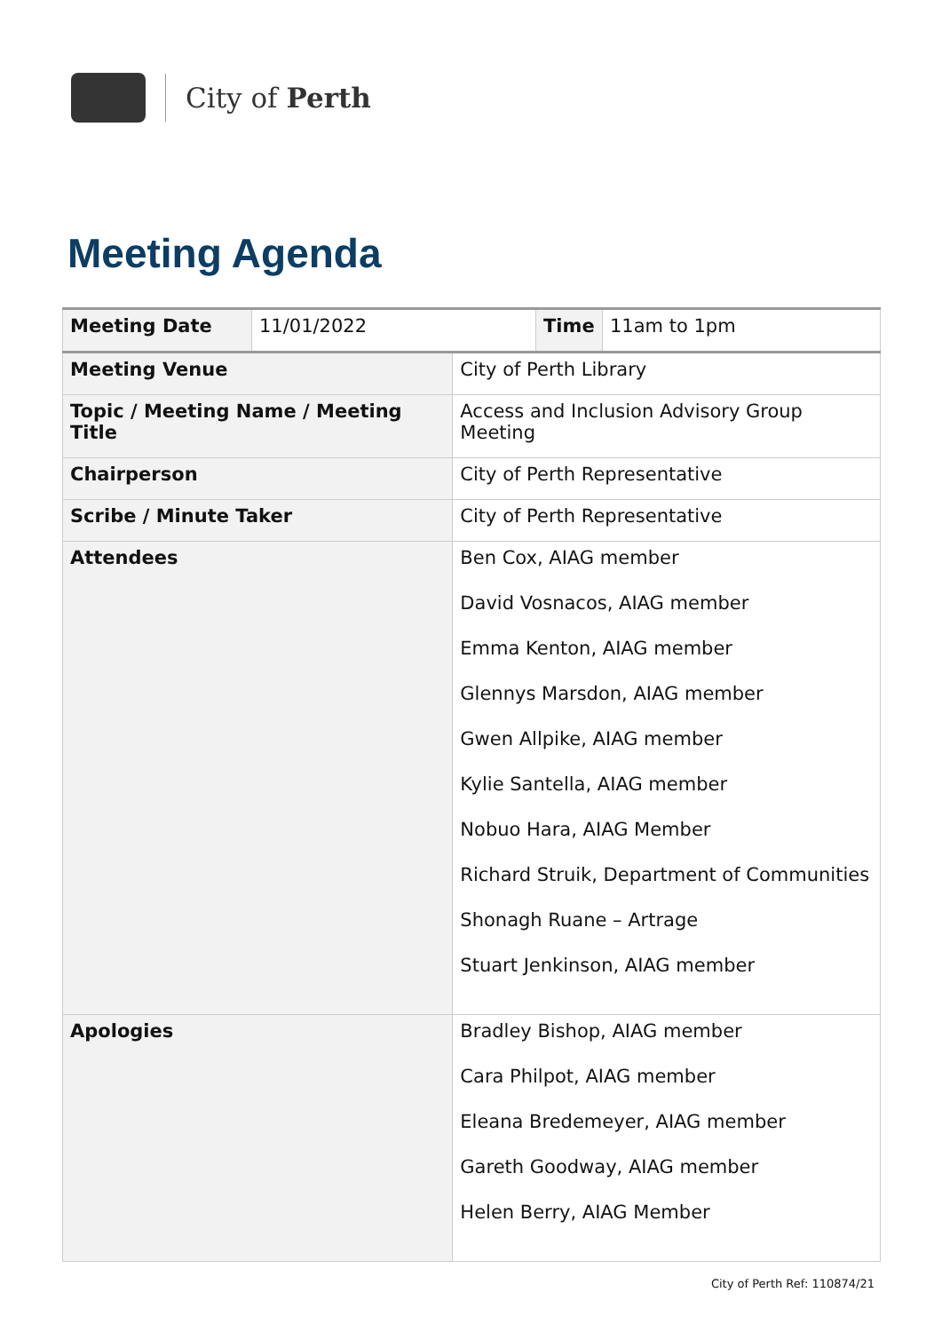City of Perth
Meeting Agenda
| Meeting Date | 11/01/2022 | | Time | 11am to 1pm |
| Meeting Venue | | City of Perth Library | | |
| Topic / Meeting Name / Meeting Title | | Access and Inclusion Advisory Group Meeting | | |
| Chairperson | | City of Perth Representative | | |
| Scribe / Minute Taker | | City of Perth Representative | | |
| Attendees | | Ben Cox, AIAG member David Vosnacos, AIAG member Emma Kenton, AIAG member Glennys Marsdon, AIAG member Gwen Allpike, AIAG member Kylie Santella, AIAG member Nobuo Hara, AIAG Member Richard Struik, Department of Communities Shonagh Ruane – Artrage Stuart Jenkinson, AIAG member | | |
| Apologies | | Bradley Bishop, AIAG member Cara Philpot, AIAG member Eleana Bredemeyer, AIAG member Gareth Goodway, AIAG member Helen Berry, AIAG Member | | |
City of Perth Ref: 110874/21